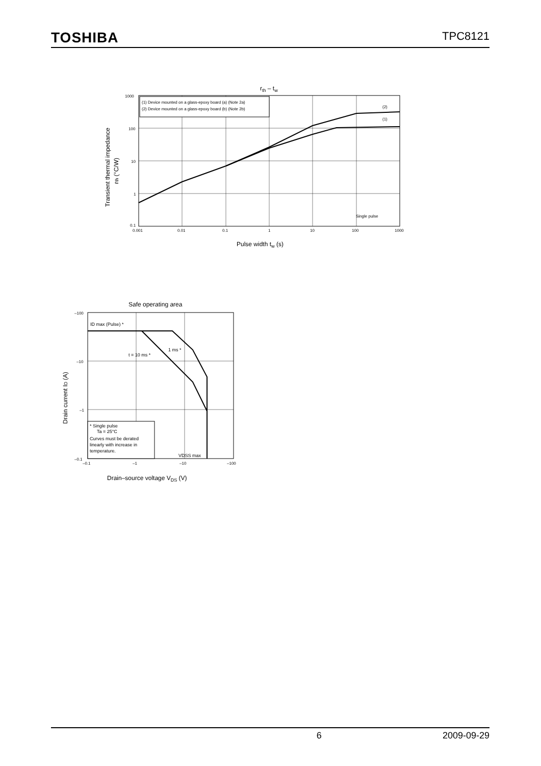TOSHIBA TPC8121
rth – tw
(1) Device mounted on a glass-epoxy board (a) (Note 2a)
(2) Device mounted on a glass-epoxy board (b) (Note 2b)
(2)
(1)
Single pulse
1000
100
10
1
0.1
0.001
0.01
0.1
1
10
100
1000
Pulse width tw (s)
Transient thermal impedance
rth (°C/W)
Safe operating area
ID max (Pulse) *
1 ms *
t = 10 ms *
* Single pulse
Ta = 25°C
Curves must be derated
linearly with increase in
temperature.
VDSS max
–100
–10
–1
–0.1
–0.1
–1
–10
–100
Drain–source voltage VDS (V)
Drain current ID (A)
6 2009-09-29